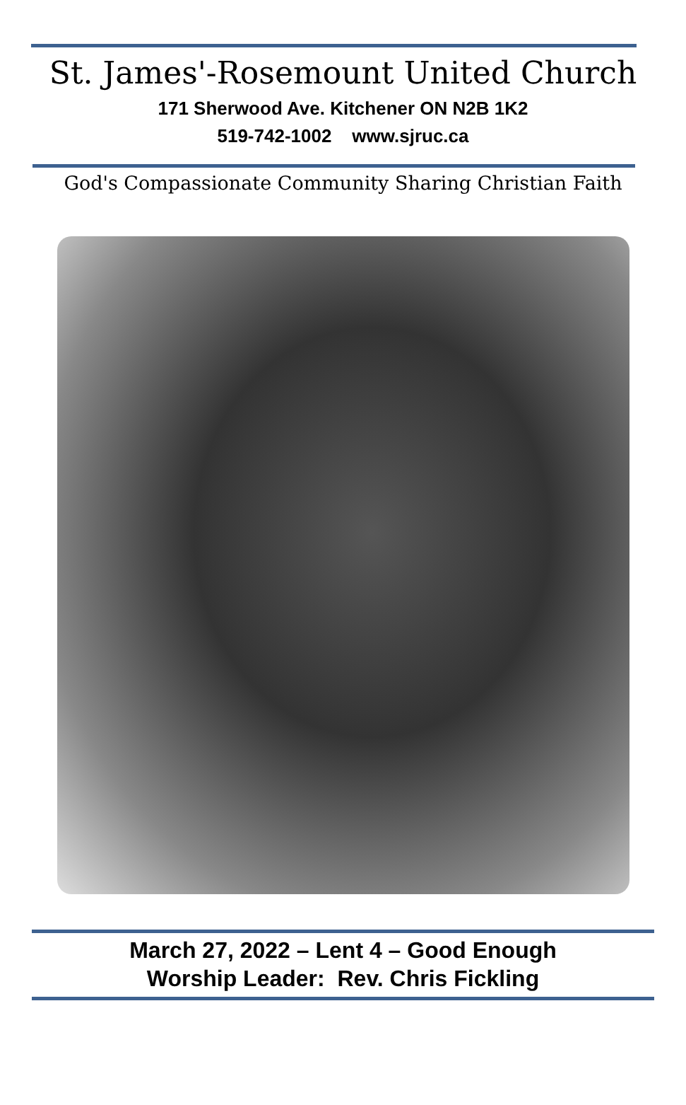St. James'-Rosemount United Church
171 Sherwood Ave. Kitchener ON N2B 1K2
519-742-1002 www.sjruc.ca
God's Compassionate Community Sharing Christian Faith
March 27, 2022 – Lent 4 – Good Enough
Worship Leader: Rev. Chris Fickling